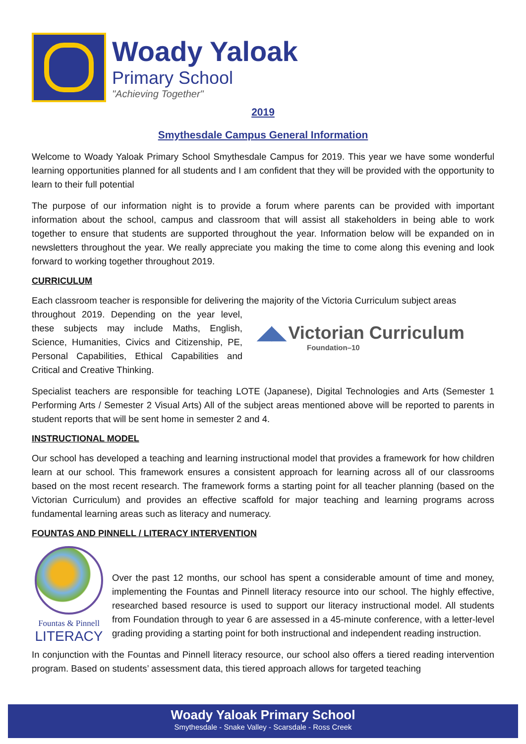Woady Yaloak
Primary School
"Achieving Together"
2019
Smythesdale Campus General Information
Welcome to Woady Yaloak Primary School Smythesdale Campus for 2019. This year we have some wonderful learning opportunities planned for all students and I am confident that they will be provided with the opportunity to learn to their full potential
The purpose of our information night is to provide a forum where parents can be provided with important information about the school, campus and classroom that will assist all stakeholders in being able to work together to ensure that students are supported throughout the year. Information below will be expanded on in newsletters throughout the year. We really appreciate you making the time to come along this evening and look forward to working together throughout 2019.
CURRICULUM
Each classroom teacher is responsible for delivering the majority of the Victoria Curriculum subject areas
throughout 2019. Depending on the year level, these subjects may include Maths, English, Science, Humanities, Civics and Citizenship, PE, Personal Capabilities, Ethical Capabilities and Critical and Creative Thinking.
◢◣ Victorian Curriculum
Foundation–10
Specialist teachers are responsible for teaching LOTE (Japanese), Digital Technologies and Arts (Semester 1 Performing Arts / Semester 2 Visual Arts) All of the subject areas mentioned above will be reported to parents in student reports that will be sent home in semester 2 and 4.
INSTRUCTIONAL MODEL
Our school has developed a teaching and learning instructional model that provides a framework for how children learn at our school. This framework ensures a consistent approach for learning across all of our classrooms based on the most recent research. The framework forms a starting point for all teacher planning (based on the Victorian Curriculum) and provides an effective scaffold for major teaching and learning programs across fundamental learning areas such as literacy and numeracy.
FOUNTAS AND PINNELL / LITERACY INTERVENTION
Fountas & Pinnell
LITERACY
Over the past 12 months, our school has spent a considerable amount of time and money, implementing the Fountas and Pinnell literacy resource into our school. The highly effective, researched based resource is used to support our literacy instructional model. All students from Foundation through to year 6 are assessed in a 45-minute conference, with a letter-level grading providing a starting point for both instructional and independent reading instruction.
In conjunction with the Fountas and Pinnell literacy resource, our school also offers a tiered reading intervention program. Based on students’ assessment data, this tiered approach allows for targeted teaching
Woady Yaloak Primary School
Smythesdale - Snake Valley - Scarsdale - Ross Creek